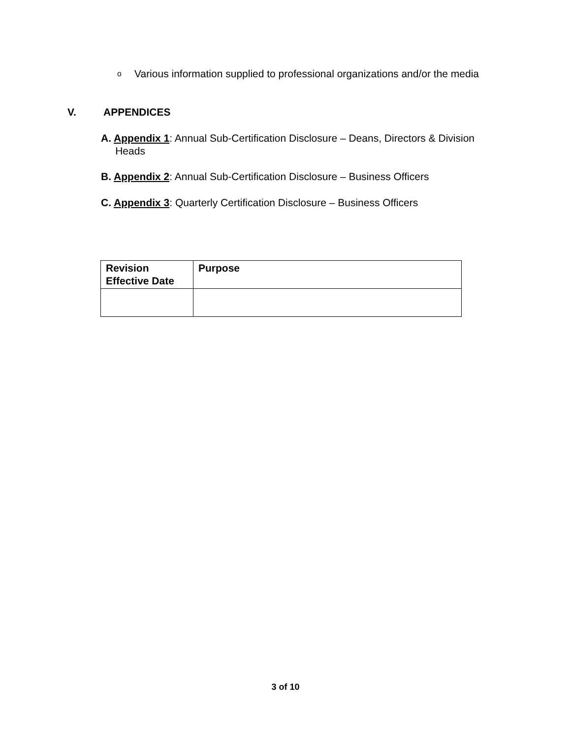o
Various information supplied to professional organizations and/or the media
V. APPENDICES
A. Appendix 1: Annual Sub-Certification Disclosure – Deans, Directors & Division
Heads
B. Appendix 2: Annual Sub-Certification Disclosure – Business Officers
C. Appendix 3: Quarterly Certification Disclosure – Business Officers
| Revision Effective Date | Purpose |
| --- | --- |
3 of 10